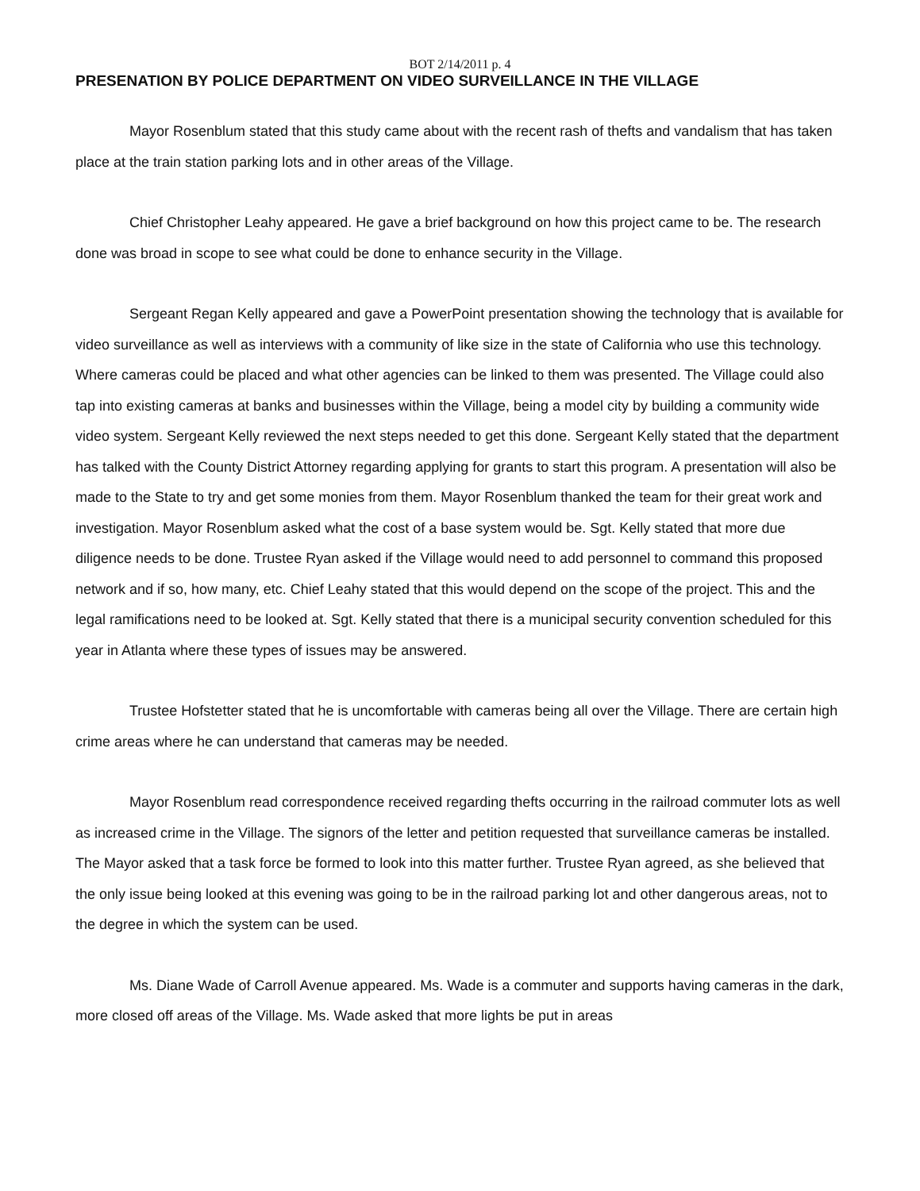BOT 2/14/2011 p. 4
PRESENATION BY POLICE DEPARTMENT ON VIDEO SURVEILLANCE IN THE VILLAGE
Mayor Rosenblum stated that this study came about with the recent rash of thefts and vandalism that has taken place at the train station parking lots and in other areas of the Village.
Chief Christopher Leahy appeared. He gave a brief background on how this project came to be. The research done was broad in scope to see what could be done to enhance security in the Village.
Sergeant Regan Kelly appeared and gave a PowerPoint presentation showing the technology that is available for video surveillance as well as interviews with a community of like size in the state of California who use this technology. Where cameras could be placed and what other agencies can be linked to them was presented. The Village could also tap into existing cameras at banks and businesses within the Village, being a model city by building a community wide video system. Sergeant Kelly reviewed the next steps needed to get this done. Sergeant Kelly stated that the department has talked with the County District Attorney regarding applying for grants to start this program. A presentation will also be made to the State to try and get some monies from them. Mayor Rosenblum thanked the team for their great work and investigation. Mayor Rosenblum asked what the cost of a base system would be. Sgt. Kelly stated that more due diligence needs to be done. Trustee Ryan asked if the Village would need to add personnel to command this proposed network and if so, how many, etc. Chief Leahy stated that this would depend on the scope of the project. This and the legal ramifications need to be looked at. Sgt. Kelly stated that there is a municipal security convention scheduled for this year in Atlanta where these types of issues may be answered.
Trustee Hofstetter stated that he is uncomfortable with cameras being all over the Village. There are certain high crime areas where he can understand that cameras may be needed.
Mayor Rosenblum read correspondence received regarding thefts occurring in the railroad commuter lots as well as increased crime in the Village. The signors of the letter and petition requested that surveillance cameras be installed. The Mayor asked that a task force be formed to look into this matter further. Trustee Ryan agreed, as she believed that the only issue being looked at this evening was going to be in the railroad parking lot and other dangerous areas, not to the degree in which the system can be used.
Ms. Diane Wade of Carroll Avenue appeared. Ms. Wade is a commuter and supports having cameras in the dark, more closed off areas of the Village. Ms. Wade asked that more lights be put in areas